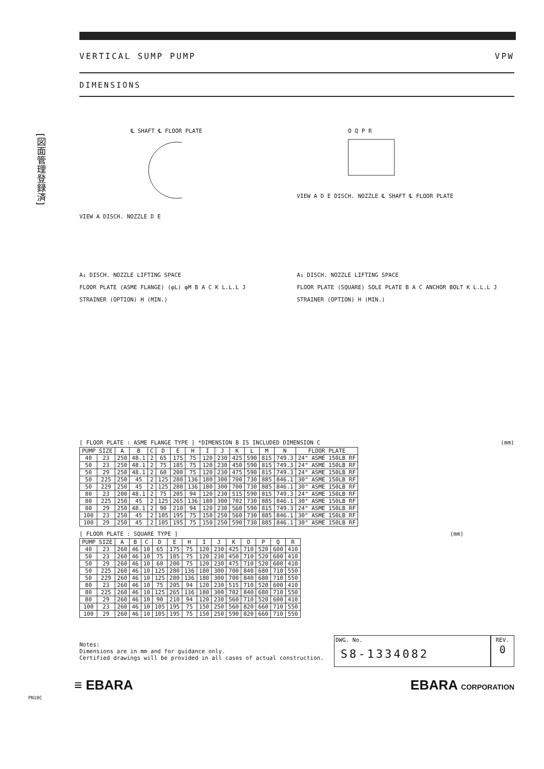[図面管理登録済]
VERTICAL SUMP PUMP VPW
DIMENSIONS
℄ SHAFT ℄ FLOOR PLATE
VIEW A DISCH. NOZZLE D E
O Q P R
VIEW A D E DISCH. NOZZLE ℄ SHAFT ℄ FLOOR PLATE
A↓ DISCH. NOZZLE LIFTING SPACE
FLOOR PLATE (ASME FLANGE) (φL) φM B A C K L.L.L J
STRAINER (OPTION) H (MIN.)
A↓ DISCH. NOZZLE LIFTING SPACE
FLOOR PLATE (SQUARE) SOLE PLATE B A C ANCHOR BOLT K L.L.L J
STRAINER (OPTION) H (MIN.)
[ FLOOR PLATE : ASME FLANGE TYPE ] *DIMENSION B IS INCLUDED DIMENSION C (mm)
| PUMP SIZE | | A | B | C | D | E | H | I | J | K | L | M | N | FLOOR PLATE |
| --- | --- | --- | --- | --- | --- | --- | --- | --- | --- | --- | --- | --- | --- | --- |
| 40 | 23 | 250 | 48.1 | 2 | 65 | 175 | 75 | 120 | 230 | 425 | 590 | 815 | 749.3 | 24" ASME 150LB RF |
| 50 | 23 | 250 | 48.1 | 2 | 75 | 185 | 75 | 120 | 230 | 450 | 590 | 815 | 749.3 | 24" ASME 150LB RF |
| 50 | 29 | 250 | 48.1 | 2 | 60 | 200 | 75 | 120 | 230 | 475 | 590 | 815 | 749.3 | 24" ASME 150LB RF |
| 50 | 225 | 250 | 45 | 2 | 125 | 280 | 136 | 180 | 300 | 700 | 730 | 885 | 846.1 | 30" ASME 150LB RF |
| 50 | 229 | 250 | 45 | 2 | 125 | 280 | 136 | 180 | 300 | 700 | 730 | 885 | 846.1 | 30" ASME 150LB RF |
| 80 | 23 | 200 | 48.1 | 2 | 75 | 205 | 94 | 120 | 230 | 515 | 590 | 815 | 749.3 | 24" ASME 150LB RF |
| 80 | 225 | 250 | 45 | 2 | 125 | 265 | 136 | 180 | 300 | 702 | 730 | 885 | 846.1 | 30" ASME 150LB RF |
| 80 | 29 | 250 | 48.1 | 2 | 90 | 210 | 94 | 120 | 230 | 560 | 590 | 815 | 749.3 | 24" ASME 150LB RF |
| 100 | 23 | 250 | 45 | 2 | 105 | 195 | 75 | 150 | 250 | 560 | 730 | 885 | 846.1 | 30" ASME 150LB RF |
| 100 | 29 | 250 | 45 | 2 | 105 | 195 | 75 | 150 | 250 | 590 | 730 | 885 | 846.1 | 30" ASME 150LB RF |
[ FLOOR PLATE : SQUARE TYPE ] (mm)
| PUMP SIZE | | A | B | C | D | E | H | I | J | K | O | P | Q | R |
| --- | --- | --- | --- | --- | --- | --- | --- | --- | --- | --- | --- | --- | --- | --- |
| 40 | 23 | 260 | 46 | 10 | 65 | 175 | 75 | 120 | 230 | 425 | 710 | 520 | 600 | 410 |
| 50 | 23 | 260 | 46 | 10 | 75 | 185 | 75 | 120 | 230 | 450 | 710 | 520 | 600 | 410 |
| 50 | 29 | 260 | 46 | 10 | 60 | 200 | 75 | 120 | 230 | 475 | 710 | 520 | 600 | 410 |
| 50 | 225 | 260 | 46 | 10 | 125 | 280 | 136 | 180 | 300 | 700 | 840 | 680 | 710 | 550 |
| 50 | 229 | 260 | 46 | 10 | 125 | 280 | 136 | 180 | 300 | 700 | 840 | 680 | 710 | 550 |
| 80 | 23 | 260 | 46 | 10 | 75 | 205 | 94 | 120 | 230 | 515 | 710 | 520 | 600 | 410 |
| 80 | 225 | 260 | 46 | 10 | 125 | 265 | 136 | 180 | 300 | 702 | 840 | 680 | 710 | 550 |
| 80 | 29 | 260 | 46 | 10 | 90 | 210 | 94 | 120 | 230 | 560 | 710 | 520 | 600 | 410 |
| 100 | 23 | 260 | 46 | 10 | 105 | 195 | 75 | 150 | 250 | 560 | 820 | 660 | 710 | 550 |
| 100 | 29 | 260 | 46 | 10 | 105 | 195 | 75 | 150 | 250 | 590 | 820 | 660 | 710 | 550 |
Notes:
Dimensions are in mm and for guidance only.
Certified drawings will be provided in all cases of actual construction.
DWG. No.
S8-1334082
REV.
0
≡ EBARA EBARA CORPORATION
PN10C